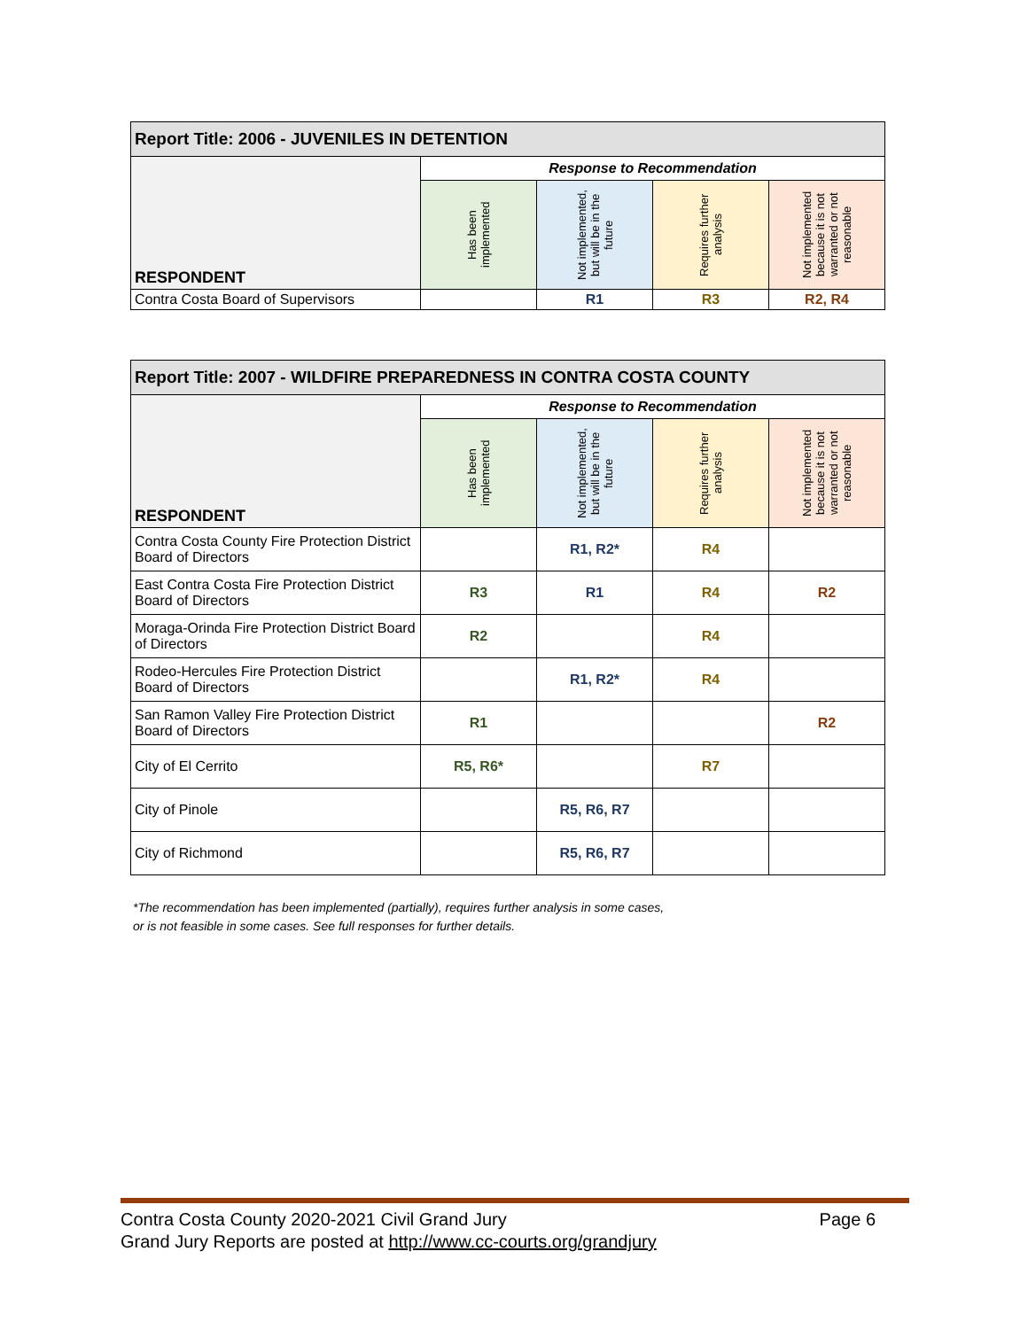| Report Title: 2006 - JUVENILES IN DETENTION | | | | |
| --- | --- | --- | --- | --- |
| RESPONDENT | Response to Recommendation | | | |
| | Has been implemented | Not implemented, but will be in the future | Requires further analysis | Not implemented because it is not warranted or not reasonable |
| Contra Costa Board of Supervisors | | R1 | R3 | R2, R4 |
| Report Title: 2007 - WILDFIRE PREPAREDNESS IN CONTRA COSTA COUNTY | | | | |
| --- | --- | --- | --- | --- |
| RESPONDENT | Response to Recommendation | | | |
| | Has been implemented | Not implemented, but will be in the future | Requires further analysis | Not implemented because it is not warranted or not reasonable |
| Contra Costa County Fire Protection District Board of Directors | | R1, R2* | R4 | |
| East Contra Costa Fire Protection District Board of Directors | R3 | R1 | R4 | R2 |
| Moraga-Orinda Fire Protection District Board of Directors | R2 | | R4 | |
| Rodeo-Hercules Fire Protection District Board of Directors | | R1, R2* | R4 | |
| San Ramon Valley Fire Protection District Board of Directors | R1 | | | R2 |
| City of El Cerrito | R5, R6* | | R7 | |
| City of Pinole | | R5, R6, R7 | | |
| City of Richmond | | R5, R6, R7 | | |
*The recommendation has been implemented (partially), requires further analysis in some cases,
or is not feasible in some cases. See full responses for further details.
Contra Costa County 2020-2021 Civil Grand Jury Page 6
Grand Jury Reports are posted at http://www.cc-courts.org/grandjury